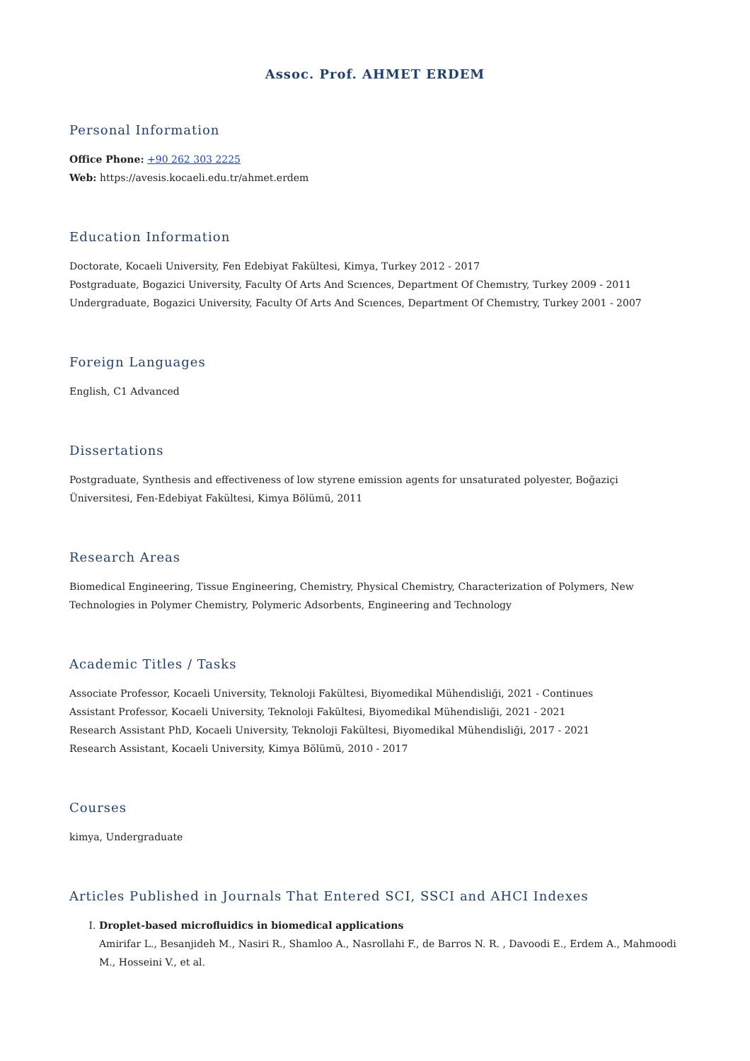Assoc. Prof. AHMET ERDEM
Personal Information
Office Phone: +90 262 303 2225
Web: https://avesis.kocaeli.edu.tr/ahmet.erdem
Education Information
Doctorate, Kocaeli University, Fen Edebiyat Fakültesi, Kimya, Turkey 2012 - 2017
Postgraduate, Bogazici University, Faculty Of Arts And Scıences, Department Of Chemıstry, Turkey 2009 - 2011
Undergraduate, Bogazici University, Faculty Of Arts And Scıences, Department Of Chemıstry, Turkey 2001 - 2007
Foreign Languages
English, C1 Advanced
Dissertations
Postgraduate, Synthesis and effectiveness of low styrene emission agents for unsaturated polyester, Boğaziçi Üniversitesi, Fen-Edebiyat Fakültesi, Kimya Bölümü, 2011
Research Areas
Biomedical Engineering, Tissue Engineering, Chemistry, Physical Chemistry, Characterization of Polymers, New Technologies in Polymer Chemistry, Polymeric Adsorbents, Engineering and Technology
Academic Titles / Tasks
Associate Professor, Kocaeli University, Teknoloji Fakültesi, Biyomedikal Mühendisliği, 2021 - Continues
Assistant Professor, Kocaeli University, Teknoloji Fakültesi, Biyomedikal Mühendisliği, 2021 - 2021
Research Assistant PhD, Kocaeli University, Teknoloji Fakültesi, Biyomedikal Mühendisliği, 2017 - 2021
Research Assistant, Kocaeli University, Kimya Bölümü, 2010 - 2017
Courses
kimya, Undergraduate
Articles Published in Journals That Entered SCI, SSCI and AHCI Indexes
I. Droplet-based microfluidics in biomedical applications
Amirifar L., Besanjideh M., Nasiri R., Shamloo A., Nasrollahi F., de Barros N. R. , Davoodi E., Erdem A., Mahmoodi M., Hosseini V., et al.